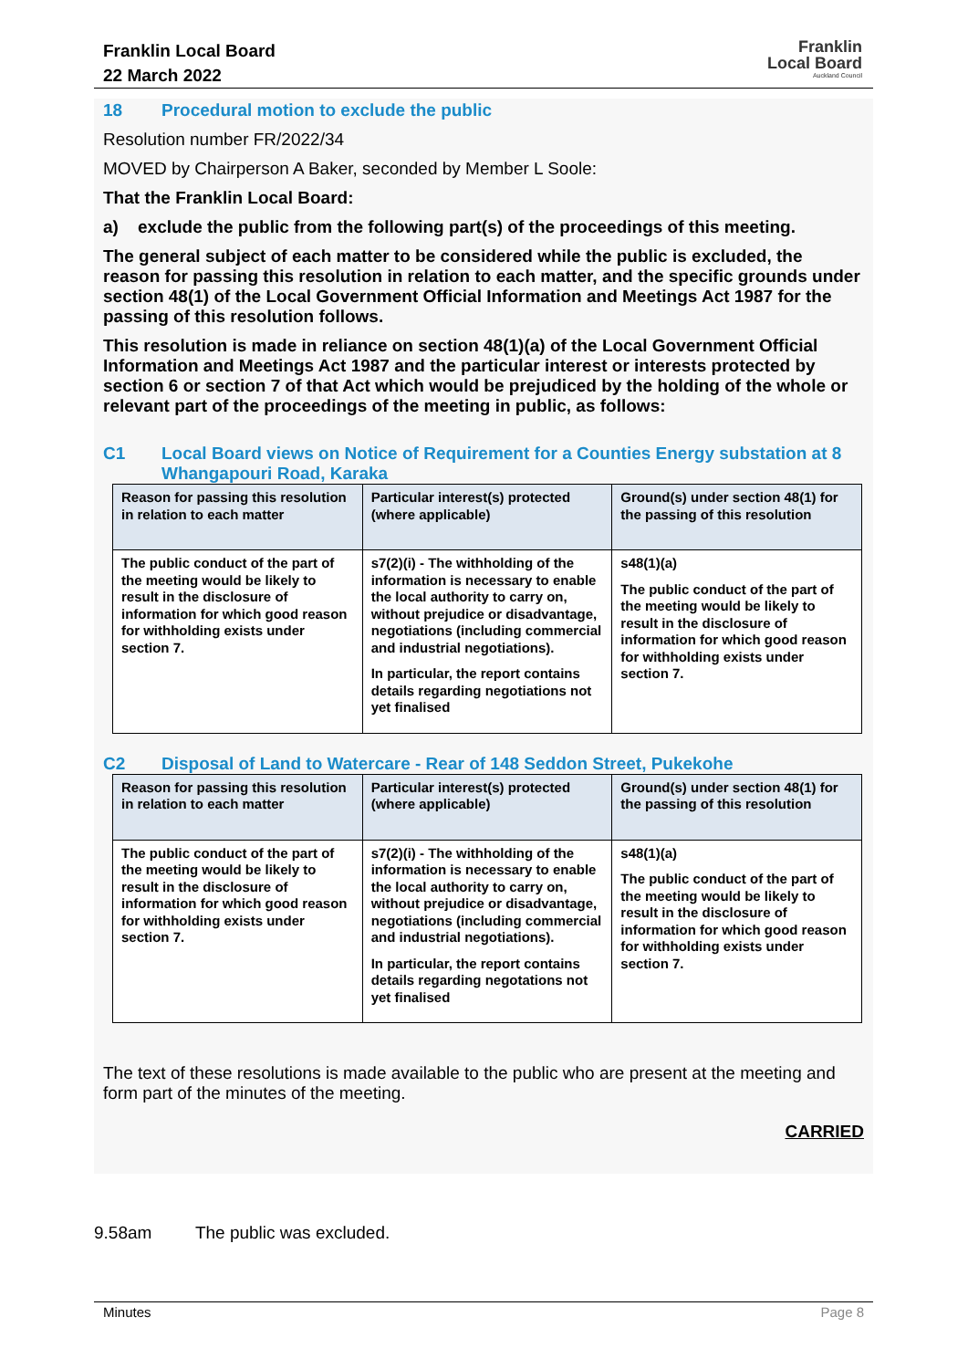Franklin Local Board
22 March 2022
Franklin
Local Board
Auckland Council
18 Procedural motion to exclude the public
Resolution number FR/2022/34
MOVED by Chairperson A Baker, seconded by Member L Soole:
That the Franklin Local Board:
a) exclude the public from the following part(s) of the proceedings of this meeting.
The general subject of each matter to be considered while the public is excluded, the reason for passing this resolution in relation to each matter, and the specific grounds under section 48(1) of the Local Government Official Information and Meetings Act 1987 for the passing of this resolution follows.
This resolution is made in reliance on section 48(1)(a) of the Local Government Official Information and Meetings Act 1987 and the particular interest or interests protected by section 6 or section 7 of that Act which would be prejudiced by the holding of the whole or relevant part of the proceedings of the meeting in public, as follows:
C1 Local Board views on Notice of Requirement for a Counties Energy substation at 8 Whangapouri Road, Karaka
| Reason for passing this resolution in relation to each matter | Particular interest(s) protected (where applicable) | Ground(s) under section 48(1) for the passing of this resolution |
| --- | --- | --- |
| The public conduct of the part of the meeting would be likely to result in the disclosure of information for which good reason for withholding exists under section 7. | s7(2)(i) - The withholding of the information is necessary to enable the local authority to carry on, without prejudice or disadvantage, negotiations (including commercial and industrial negotiations). In particular, the report contains details regarding negotiations not yet finalised | s48(1)(a) The public conduct of the part of the meeting would be likely to result in the disclosure of information for which good reason for withholding exists under section 7. |
C2 Disposal of Land to Watercare - Rear of 148 Seddon Street, Pukekohe
| Reason for passing this resolution in relation to each matter | Particular interest(s) protected (where applicable) | Ground(s) under section 48(1) for the passing of this resolution |
| --- | --- | --- |
| The public conduct of the part of the meeting would be likely to result in the disclosure of information for which good reason for withholding exists under section 7. | s7(2)(i) - The withholding of the information is necessary to enable the local authority to carry on, without prejudice or disadvantage, negotiations (including commercial and industrial negotiations). In particular, the report contains details regarding negotations not yet finalised | s48(1)(a) The public conduct of the part of the meeting would be likely to result in the disclosure of information for which good reason for withholding exists under section 7. |
The text of these resolutions is made available to the public who are present at the meeting and form part of the minutes of the meeting.
CARRIED
9.58am The public was excluded.
Minutes Page 8